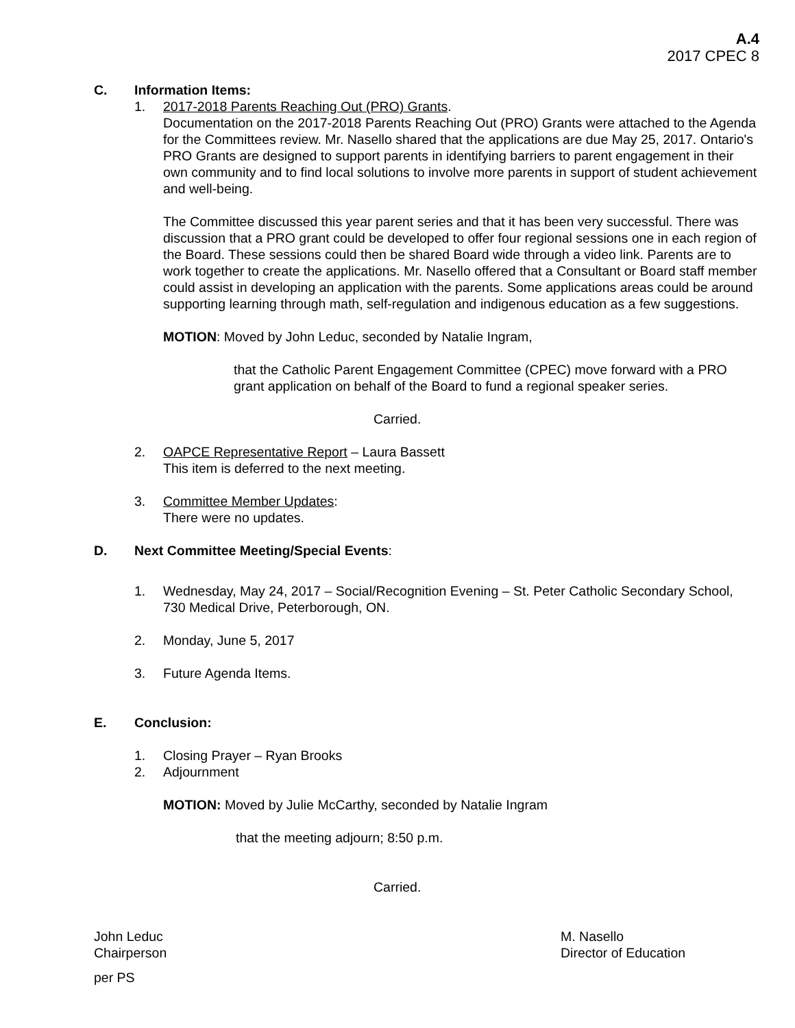A.4
2017 CPEC 8
C. Information Items:
1. 2017-2018 Parents Reaching Out (PRO) Grants.
Documentation on the 2017-2018 Parents Reaching Out (PRO) Grants were attached to the Agenda for the Committees review. Mr. Nasello shared that the applications are due May 25, 2017. Ontario's PRO Grants are designed to support parents in identifying barriers to parent engagement in their own community and to find local solutions to involve more parents in support of student achievement and well-being.
The Committee discussed this year parent series and that it has been very successful. There was discussion that a PRO grant could be developed to offer four regional sessions one in each region of the Board. These sessions could then be shared Board wide through a video link. Parents are to work together to create the applications. Mr. Nasello offered that a Consultant or Board staff member could assist in developing an application with the parents. Some applications areas could be around supporting learning through math, self-regulation and indigenous education as a few suggestions.
MOTION: Moved by John Leduc, seconded by Natalie Ingram,
that the Catholic Parent Engagement Committee (CPEC) move forward with a PRO grant application on behalf of the Board to fund a regional speaker series.
Carried.
2. OAPCE Representative Report – Laura Bassett
This item is deferred to the next meeting.
3. Committee Member Updates:
There were no updates.
D. Next Committee Meeting/Special Events:
1. Wednesday, May 24, 2017 – Social/Recognition Evening – St. Peter Catholic Secondary School, 730 Medical Drive, Peterborough, ON.
2. Monday, June 5, 2017
3. Future Agenda Items.
E. Conclusion:
1. Closing Prayer – Ryan Brooks
2. Adjournment
MOTION: Moved by Julie McCarthy, seconded by Natalie Ingram
that the meeting adjourn; 8:50 p.m.
Carried.
John Leduc
Chairperson
M. Nasello
Director of Education
per PS